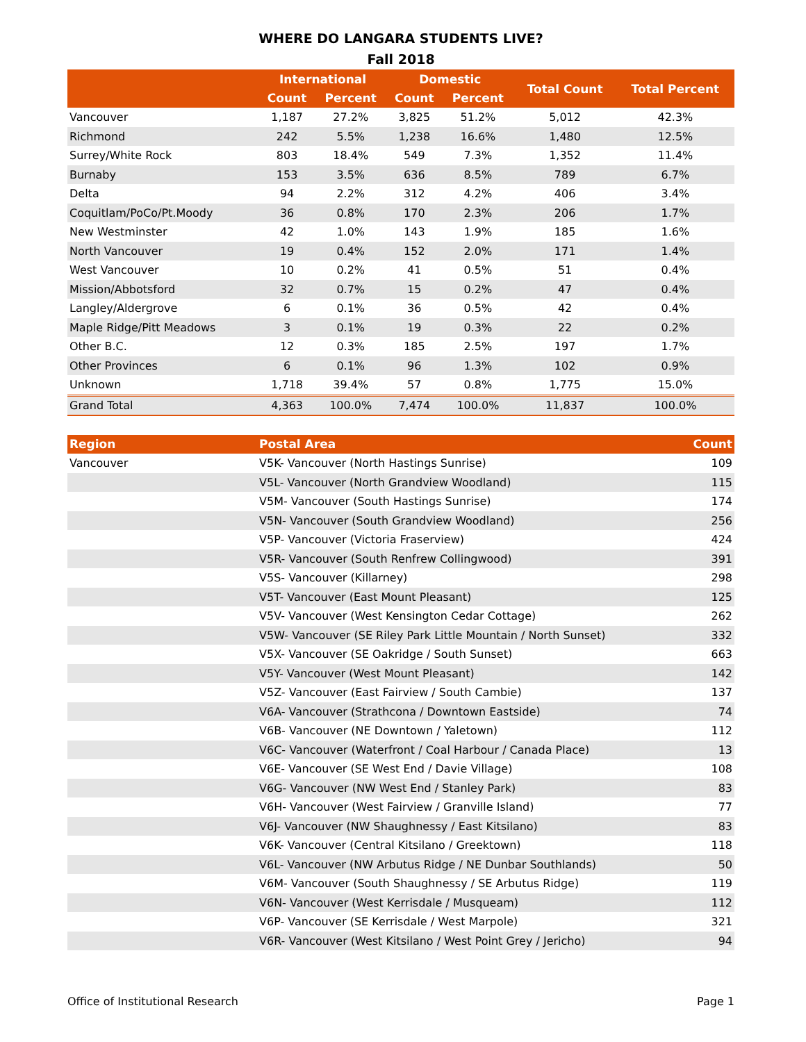WHERE DO LANGARA STUDENTS LIVE?
Fall 2018
| | International | | Domestic | | Total Count | Total Percent |
| --- | --- | --- | --- | --- | --- | --- |
| | Count | Percent | Count | Percent | | |
| Vancouver | 1,187 | 27.2% | 3,825 | 51.2% | 5,012 | 42.3% |
| Richmond | 242 | 5.5% | 1,238 | 16.6% | 1,480 | 12.5% |
| Surrey/White Rock | 803 | 18.4% | 549 | 7.3% | 1,352 | 11.4% |
| Burnaby | 153 | 3.5% | 636 | 8.5% | 789 | 6.7% |
| Delta | 94 | 2.2% | 312 | 4.2% | 406 | 3.4% |
| Coquitlam/PoCo/Pt.Moody | 36 | 0.8% | 170 | 2.3% | 206 | 1.7% |
| New Westminster | 42 | 1.0% | 143 | 1.9% | 185 | 1.6% |
| North Vancouver | 19 | 0.4% | 152 | 2.0% | 171 | 1.4% |
| West Vancouver | 10 | 0.2% | 41 | 0.5% | 51 | 0.4% |
| Mission/Abbotsford | 32 | 0.7% | 15 | 0.2% | 47 | 0.4% |
| Langley/Aldergrove | 6 | 0.1% | 36 | 0.5% | 42 | 0.4% |
| Maple Ridge/Pitt Meadows | 3 | 0.1% | 19 | 0.3% | 22 | 0.2% |
| Other B.C. | 12 | 0.3% | 185 | 2.5% | 197 | 1.7% |
| Other Provinces | 6 | 0.1% | 96 | 1.3% | 102 | 0.9% |
| Unknown | 1,718 | 39.4% | 57 | 0.8% | 1,775 | 15.0% |
| Grand Total | 4,363 | 100.0% | 7,474 | 100.0% | 11,837 | 100.0% |
| Region | Postal Area | Count |
| --- | --- | --- |
| Vancouver | V5K- Vancouver (North Hastings Sunrise) | 109 |
| | V5L- Vancouver (North Grandview Woodland) | 115 |
| | V5M- Vancouver (South Hastings Sunrise) | 174 |
| | V5N- Vancouver (South Grandview Woodland) | 256 |
| | V5P- Vancouver (Victoria Fraserview) | 424 |
| | V5R- Vancouver (South Renfrew Collingwood) | 391 |
| | V5S- Vancouver (Killarney) | 298 |
| | V5T- Vancouver (East Mount Pleasant) | 125 |
| | V5V- Vancouver (West Kensington Cedar Cottage) | 262 |
| | V5W- Vancouver (SE Riley Park Little Mountain / North Sunset) | 332 |
| | V5X- Vancouver (SE Oakridge / South Sunset) | 663 |
| | V5Y- Vancouver (West Mount Pleasant) | 142 |
| | V5Z- Vancouver (East Fairview / South Cambie) | 137 |
| | V6A- Vancouver (Strathcona / Downtown Eastside) | 74 |
| | V6B- Vancouver (NE Downtown / Yaletown) | 112 |
| | V6C- Vancouver (Waterfront / Coal Harbour / Canada Place) | 13 |
| | V6E- Vancouver (SE West End / Davie Village) | 108 |
| | V6G- Vancouver (NW West End / Stanley Park) | 83 |
| | V6H- Vancouver (West Fairview / Granville Island) | 77 |
| | V6J- Vancouver (NW Shaughnessy / East Kitsilano) | 83 |
| | V6K- Vancouver (Central Kitsilano / Greektown) | 118 |
| | V6L- Vancouver (NW Arbutus Ridge / NE Dunbar Southlands) | 50 |
| | V6M- Vancouver (South Shaughnessy / SE Arbutus Ridge) | 119 |
| | V6N- Vancouver (West Kerrisdale / Musqueam) | 112 |
| | V6P- Vancouver (SE Kerrisdale / West Marpole) | 321 |
| | V6R- Vancouver (West Kitsilano / West Point Grey / Jericho) | 94 |
Office of Institutional Research Page 1